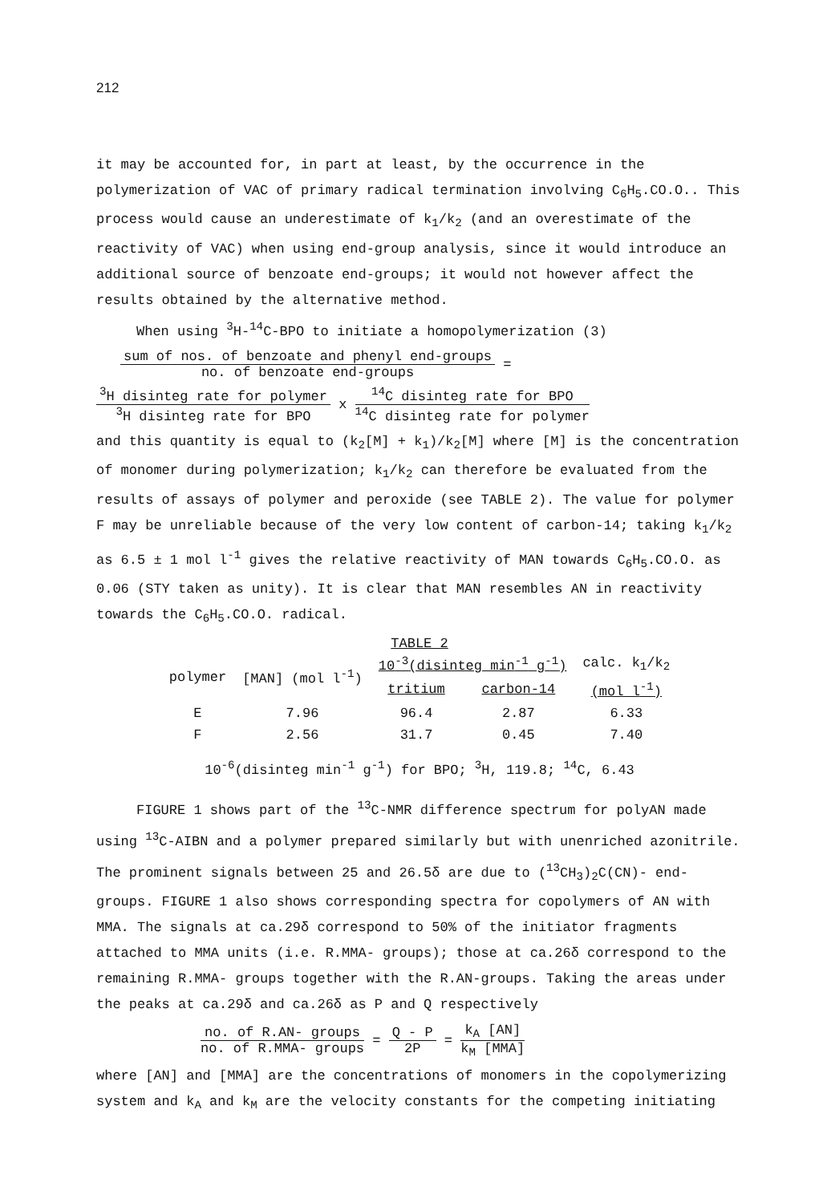212
it may be accounted for, in part at least, by the occurrence in the polymerization of VAC of primary radical termination involving C<sub>6</sub>H<sub>5</sub>.CO.O.. This process would cause an underestimate of k<sub>1</sub>/k<sub>2</sub> (and an overestimate of the reactivity of VAC) when using end-group analysis, since it would introduce an additional source of benzoate end-groups; it would not however affect the results obtained by the alternative method.
When using <sup>3</sup>H-<sup>14</sup>C-BPO to initiate a homopolymerization (3)
sum of nos. of benzoate and phenyl end-groups
no. of benzoate end-groups
=
<sup>3</sup>H disinteg rate for polymer
<sup>3</sup>H disinteg rate for BPO
x
<sup>14</sup>C disinteg rate for BPO
<sup>14</sup>C disinteg rate for polymer
and this quantity is equal to (k<sub>2</sub>[M] + k<sub>1</sub>)/k<sub>2</sub>[M] where [M] is the concentration of monomer during polymerization; k<sub>1</sub>/k<sub>2</sub> can therefore be evaluated from the results of assays of polymer and peroxide (see TABLE 2). The value for polymer F may be unreliable because of the very low content of carbon-14; taking k<sub>1</sub>/k<sub>2</sub> as 6.5 ± 1 mol l<sup>-1</sup> gives the relative reactivity of MAN towards C<sub>6</sub>H<sub>5</sub>.CO.O. as 0.06 (STY taken as unity). It is clear that MAN resembles AN in reactivity towards the C<sub>6</sub>H<sub>5</sub>.CO.O. radical.
TABLE 2
| polymer | [MAN] (mol l<sup>-1</sup>) | 10<sup>-3</sup>(disinteg min<sup>-1</sup> g<sup>-1</sup>) | | calc. k<sub>1</sub>/k<sub>2</sub> |
| --- | --- | --- | --- | --- |
| | | tritium | carbon-14 | (mol l<sup>-1</sup>) |
| E | 7.96 | 96.4 | 2.87 | 6.33 |
| F | 2.56 | 31.7 | 0.45 | 7.40 |
10<sup>-6</sup>(disinteg min<sup>-1</sup> g<sup>-1</sup>) for BPO; <sup>3</sup>H, 119.8; <sup>14</sup>C, 6.43
FIGURE 1 shows part of the <sup>13</sup>C-NMR difference spectrum for polyAN made using <sup>13</sup>C-AIBN and a polymer prepared similarly but with unenriched azonitrile. The prominent signals between 25 and 26.5δ are due to (<sup>13</sup>CH<sub>3</sub>)<sub>2</sub>C(CN)- end-groups. FIGURE 1 also shows corresponding spectra for copolymers of AN with MMA. The signals at ca.29δ correspond to 50% of the initiator fragments attached to MMA units (i.e. R.MMA- groups); those at ca.26δ correspond to the remaining R.MMA- groups together with the R.AN-groups. Taking the areas under the peaks at ca.29δ and ca.26δ as P and Q respectively
no. of R.AN- groups
no. of R.MMA- groups
=
Q - P
2P
=
k<sub>A</sub> [AN]
k<sub>M</sub> [MMA]
where [AN] and [MMA] are the concentrations of monomers in the copolymerizing system and k<sub>A</sub> and k<sub>M</sub> are the velocity constants for the competing initiating